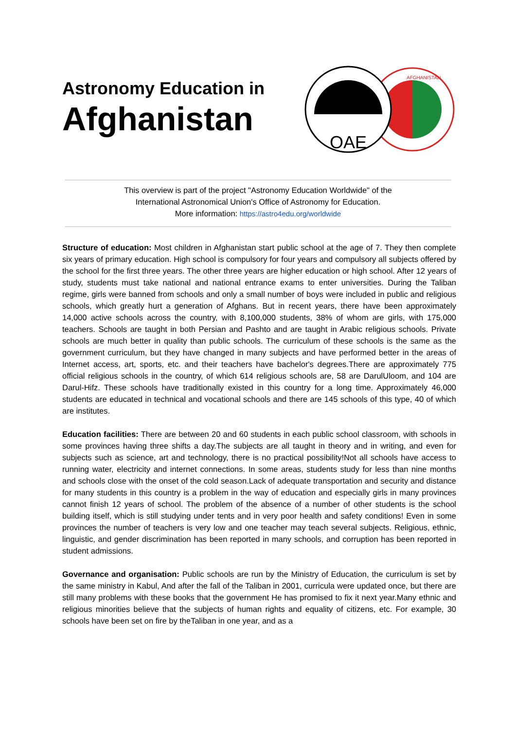Astronomy Education in
Afghanistan
OAE
AFGHANISTAN
This overview is part of the project "Astronomy Education Worldwide" of the
International Astronomical Union's Office of Astronomy for Education.
More information: https://astro4edu.org/worldwide
Structure of education: Most children in Afghanistan start public school at the age of 7. They then complete six years of primary education. High school is compulsory for four years and compulsory all subjects offered by the school for the first three years. The other three years are higher education or high school. After 12 years of study, students must take national and national entrance exams to enter universities. During the Taliban regime, girls were banned from schools and only a small number of boys were included in public and religious schools, which greatly hurt a generation of Afghans. But in recent years, there have been approximately 14,000 active schools across the country, with 8,100,000 students, 38% of whom are girls, with 175,000 teachers. Schools are taught in both Persian and Pashto and are taught in Arabic religious schools. Private schools are much better in quality than public schools. The curriculum of these schools is the same as the government curriculum, but they have changed in many subjects and have performed better in the areas of Internet access, art, sports, etc. and their teachers have bachelor's degrees.There are approximately 775 official religious schools in the country, of which 614 religious schools are, 58 are DarulUloom, and 104 are Darul-Hifz. These schools have traditionally existed in this country for a long time. Approximately 46,000 students are educated in technical and vocational schools and there are 145 schools of this type, 40 of which are institutes.
Education facilities: There are between 20 and 60 students in each public school classroom, with schools in some provinces having three shifts a day.The subjects are all taught in theory and in writing, and even for subjects such as science, art and technology, there is no practical possibility!Not all schools have access to running water, electricity and internet connections. In some areas, students study for less than nine months and schools close with the onset of the cold season.Lack of adequate transportation and security and distance for many students in this country is a problem in the way of education and especially girls in many provinces cannot finish 12 years of school. The problem of the absence of a number of other students is the school building itself, which is still studying under tents and in very poor health and safety conditions! Even in some provinces the number of teachers is very low and one teacher may teach several subjects. Religious, ethnic, linguistic, and gender discrimination has been reported in many schools, and corruption has been reported in student admissions.
Governance and organisation: Public schools are run by the Ministry of Education, the curriculum is set by the same ministry in Kabul, And after the fall of the Taliban in 2001, curricula were updated once, but there are still many problems with these books that the government He has promised to fix it next year.Many ethnic and religious minorities believe that the subjects of human rights and equality of citizens, etc. For example, 30 schools have been set on fire by theTaliban in one year, and as a